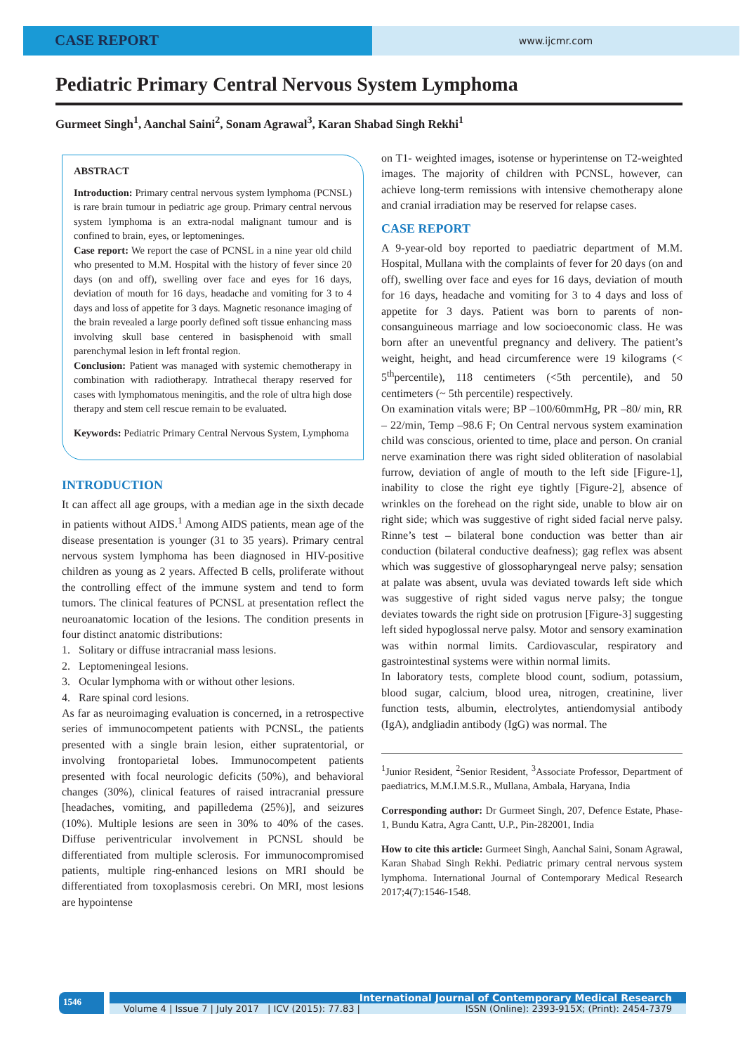CASE REPORT
www.ijcmr.com
Pediatric Primary Central Nervous System Lymphoma
Gurmeet Singh<sup>1</sup>, Aanchal Saini<sup>2</sup>, Sonam Agrawal<sup>3</sup>, Karan Shabad Singh Rekhi<sup>1</sup>
ABSTRACT
Introduction: Primary central nervous system lymphoma (PCNSL) is rare brain tumour in pediatric age group. Primary central nervous system lymphoma is an extra-nodal malignant tumour and is confined to brain, eyes, or leptomeninges.
Case report: We report the case of PCNSL in a nine year old child who presented to M.M. Hospital with the history of fever since 20 days (on and off), swelling over face and eyes for 16 days, deviation of mouth for 16 days, headache and vomiting for 3 to 4 days and loss of appetite for 3 days. Magnetic resonance imaging of the brain revealed a large poorly defined soft tissue enhancing mass involving skull base centered in basisphenoid with small parenchymal lesion in left frontal region.
Conclusion: Patient was managed with systemic chemotherapy in combination with radiotherapy. Intrathecal therapy reserved for cases with lymphomatous meningitis, and the role of ultra high dose therapy and stem cell rescue remain to be evaluated.
Keywords: Pediatric Primary Central Nervous System, Lymphoma
INTRODUCTION
It can affect all age groups, with a median age in the sixth decade in patients without AIDS.<sup>1</sup> Among AIDS patients, mean age of the disease presentation is younger (31 to 35 years). Primary central nervous system lymphoma has been diagnosed in HIV-positive children as young as 2 years. Affected B cells, proliferate without the controlling effect of the immune system and tend to form tumors. The clinical features of PCNSL at presentation reflect the neuroanatomic location of the lesions. The condition presents in four distinct anatomic distributions:
1. Solitary or diffuse intracranial mass lesions.
2. Leptomeningeal lesions.
3. Ocular lymphoma with or without other lesions.
4. Rare spinal cord lesions.
As far as neuroimaging evaluation is concerned, in a retrospective series of immunocompetent patients with PCNSL, the patients presented with a single brain lesion, either supratentorial, or involving frontoparietal lobes. Immunocompetent patients presented with focal neurologic deficits (50%), and behavioral changes (30%), clinical features of raised intracranial pressure [headaches, vomiting, and papilledema (25%)], and seizures (10%). Multiple lesions are seen in 30% to 40% of the cases. Diffuse periventricular involvement in PCNSL should be differentiated from multiple sclerosis. For immunocompromised patients, multiple ring-enhanced lesions on MRI should be differentiated from toxoplasmosis cerebri. On MRI, most lesions are hypointense
on T1- weighted images, isotense or hyperintense on T2-weighted images. The majority of children with PCNSL, however, can achieve long-term remissions with intensive chemotherapy alone and cranial irradiation may be reserved for relapse cases.
CASE REPORT
A 9-year-old boy reported to paediatric department of M.M. Hospital, Mullana with the complaints of fever for 20 days (on and off), swelling over face and eyes for 16 days, deviation of mouth for 16 days, headache and vomiting for 3 to 4 days and loss of appetite for 3 days. Patient was born to parents of non-consanguineous marriage and low socioeconomic class. He was born after an uneventful pregnancy and delivery. The patient’s weight, height, and head circumference were 19 kilograms (< 5<sup>th</sup>percentile), 118 centimeters (<5th percentile), and 50 centimeters (~ 5th percentile) respectively.
On examination vitals were; BP –100/60mmHg, PR –80/ min, RR – 22/min, Temp –98.6 F; On Central nervous system examination child was conscious, oriented to time, place and person. On cranial nerve examination there was right sided obliteration of nasolabial furrow, deviation of angle of mouth to the left side [Figure-1], inability to close the right eye tightly [Figure-2], absence of wrinkles on the forehead on the right side, unable to blow air on right side; which was suggestive of right sided facial nerve palsy. Rinne’s test – bilateral bone conduction was better than air conduction (bilateral conductive deafness); gag reflex was absent which was suggestive of glossopharyngeal nerve palsy; sensation at palate was absent, uvula was deviated towards left side which was suggestive of right sided vagus nerve palsy; the tongue deviates towards the right side on protrusion [Figure-3] suggesting left sided hypoglossal nerve palsy. Motor and sensory examination was within normal limits. Cardiovascular, respiratory and gastrointestinal systems were within normal limits.
In laboratory tests, complete blood count, sodium, potassium, blood sugar, calcium, blood urea, nitrogen, creatinine, liver function tests, albumin, electrolytes, antiendomysial antibody (IgA), andgliadin antibody (IgG) was normal. The
<sup>1</sup> Junior Resident, <sup>2</sup>Senior Resident, <sup>3</sup>Associate Professor, Department of paediatrics, M.M.I.M.S.R., Mullana, Ambala, Haryana, India
Corresponding author: Dr Gurmeet Singh, 207, Defence Estate, Phase-1, Bundu Katra, Agra Cantt, U.P., Pin-282001, India
How to cite this article: Gurmeet Singh, Aanchal Saini, Sonam Agrawal, Karan Shabad Singh Rekhi. Pediatric primary central nervous system lymphoma. International Journal of Contemporary Medical Research 2017;4(7):1546-1548.
1546
International Journal of Contemporary Medical Research
Volume 4 | Issue 7 | July 2017 | ICV (2015): 77.83 | ISSN (Online): 2393-915X; (Print): 2454-7379